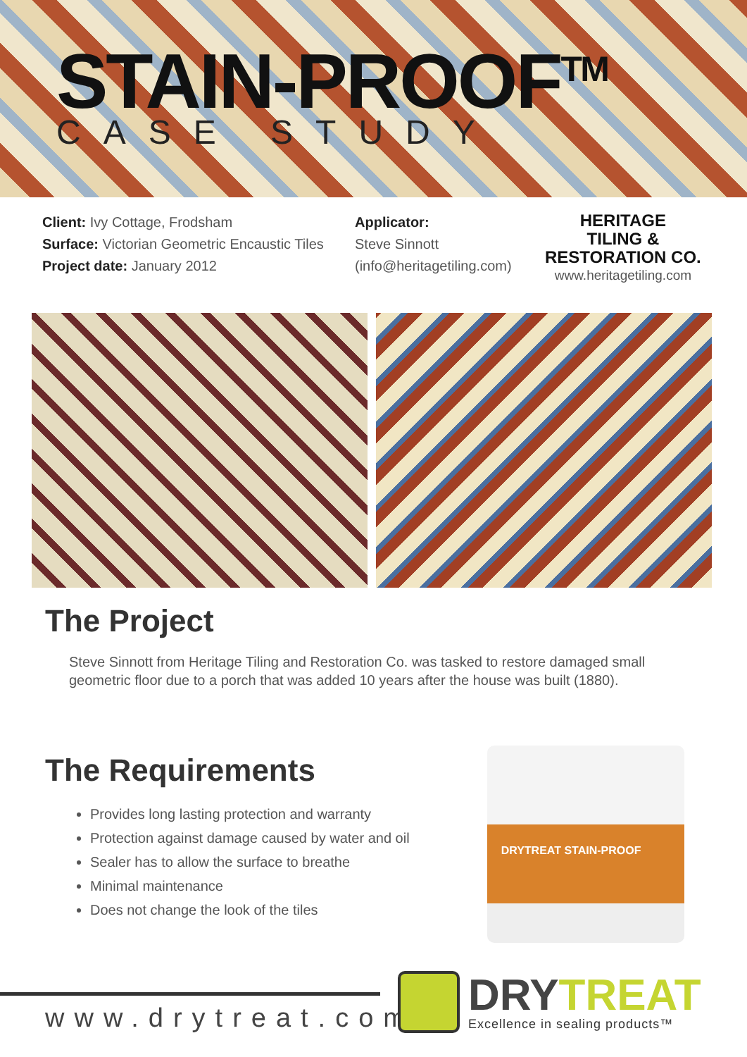STAIN-PROOF<sup>TM</sup>
CASE STUDY
Client: Ivy Cottage, Frodsham
Surface: Victorian Geometric Encaustic Tiles
Project date: January 2012
Applicator:
Steve Sinnott
(info@heritagetiling.com)
HERITAGE
TILING &
RESTORATION CO.
www.heritagetiling.com
The Project
Steve Sinnott from Heritage Tiling and Restoration Co. was tasked to restore damaged small geometric floor due to a porch that was added 10 years after the house was built (1880).
The Requirements
Provides long lasting protection and warranty
Protection against damage caused by water and oil
Sealer has to allow the surface to breathe
Minimal maintenance
Does not change the look of the tiles
DRYTREAT STAIN-PROOF
www.drytreat.com
DRYTREAT
Excellence in sealing products™